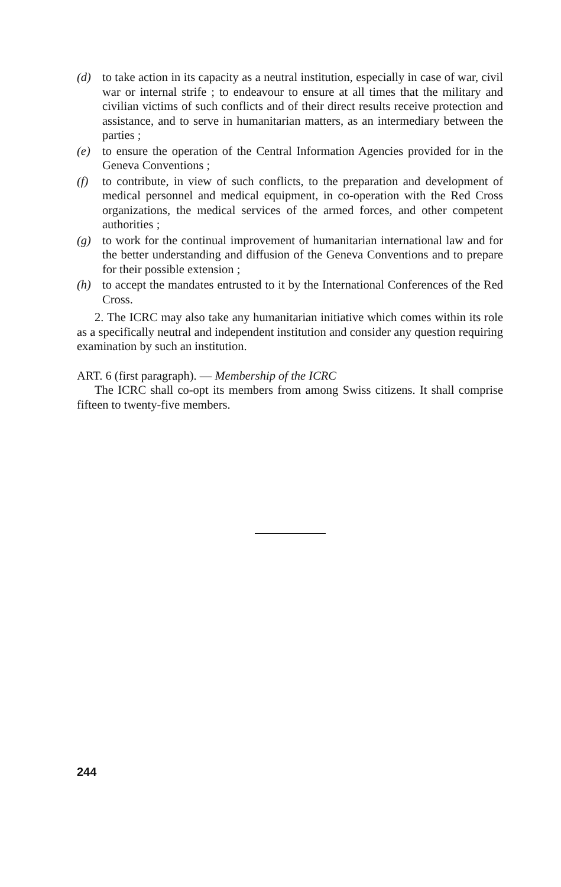(d) to take action in its capacity as a neutral institution, especially in case of war, civil war or internal strife ; to endeavour to ensure at all times that the military and civilian victims of such conflicts and of their direct results receive protection and assistance, and to serve in humanitarian matters, as an intermediary between the parties ;
(e) to ensure the operation of the Central Information Agencies provided for in the Geneva Conventions ;
(f) to contribute, in view of such conflicts, to the preparation and development of medical personnel and medical equipment, in co-operation with the Red Cross organizations, the medical services of the armed forces, and other competent authorities ;
(g) to work for the continual improvement of humanitarian international law and for the better understanding and diffusion of the Geneva Conventions and to prepare for their possible extension ;
(h) to accept the mandates entrusted to it by the International Conferences of the Red Cross.
2. The ICRC may also take any humanitarian initiative which comes within its role as a specifically neutral and independent institution and consider any question requiring examination by such an institution.
ART. 6 (first paragraph). — Membership of the ICRC
The ICRC shall co-opt its members from among Swiss citizens. It shall comprise fifteen to twenty-five members.
244